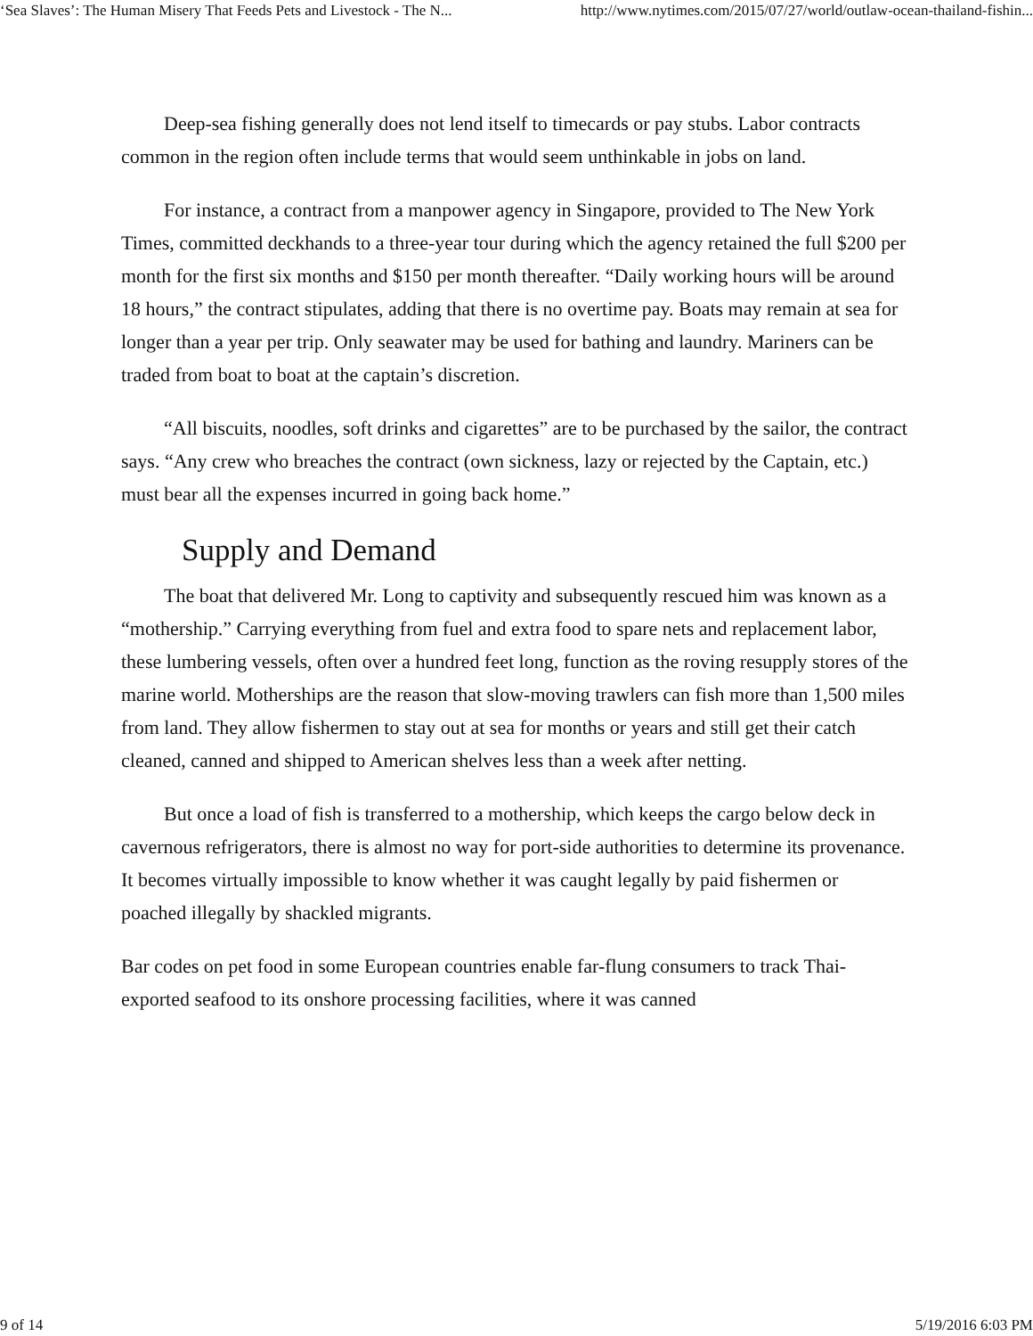‘Sea Slaves’: The Human Misery That Feeds Pets and Livestock - The N... http://www.nytimes.com/2015/07/27/world/outlaw-ocean-thailand-fishin...
Deep-sea fishing generally does not lend itself to timecards or pay stubs. Labor contracts common in the region often include terms that would seem unthinkable in jobs on land.
For instance, a contract from a manpower agency in Singapore, provided to The New York Times, committed deckhands to a three-year tour during which the agency retained the full $200 per month for the first six months and $150 per month thereafter. “Daily working hours will be around 18 hours,” the contract stipulates, adding that there is no overtime pay. Boats may remain at sea for longer than a year per trip. Only seawater may be used for bathing and laundry. Mariners can be traded from boat to boat at the captain’s discretion.
“All biscuits, noodles, soft drinks and cigarettes” are to be purchased by the sailor, the contract says. “Any crew who breaches the contract (own sickness, lazy or rejected by the Captain, etc.) must bear all the expenses incurred in going back home.”
Supply and Demand
The boat that delivered Mr. Long to captivity and subsequently rescued him was known as a “mothership.” Carrying everything from fuel and extra food to spare nets and replacement labor, these lumbering vessels, often over a hundred feet long, function as the roving resupply stores of the marine world. Motherships are the reason that slow-moving trawlers can fish more than 1,500 miles from land. They allow fishermen to stay out at sea for months or years and still get their catch cleaned, canned and shipped to American shelves less than a week after netting.
But once a load of fish is transferred to a mothership, which keeps the cargo below deck in cavernous refrigerators, there is almost no way for port-side authorities to determine its provenance. It becomes virtually impossible to know whether it was caught legally by paid fishermen or poached illegally by shackled migrants.
Bar codes on pet food in some European countries enable far-flung consumers to track Thai-exported seafood to its onshore processing facilities, where it was canned
9 of 14 5/19/2016 6:03 PM